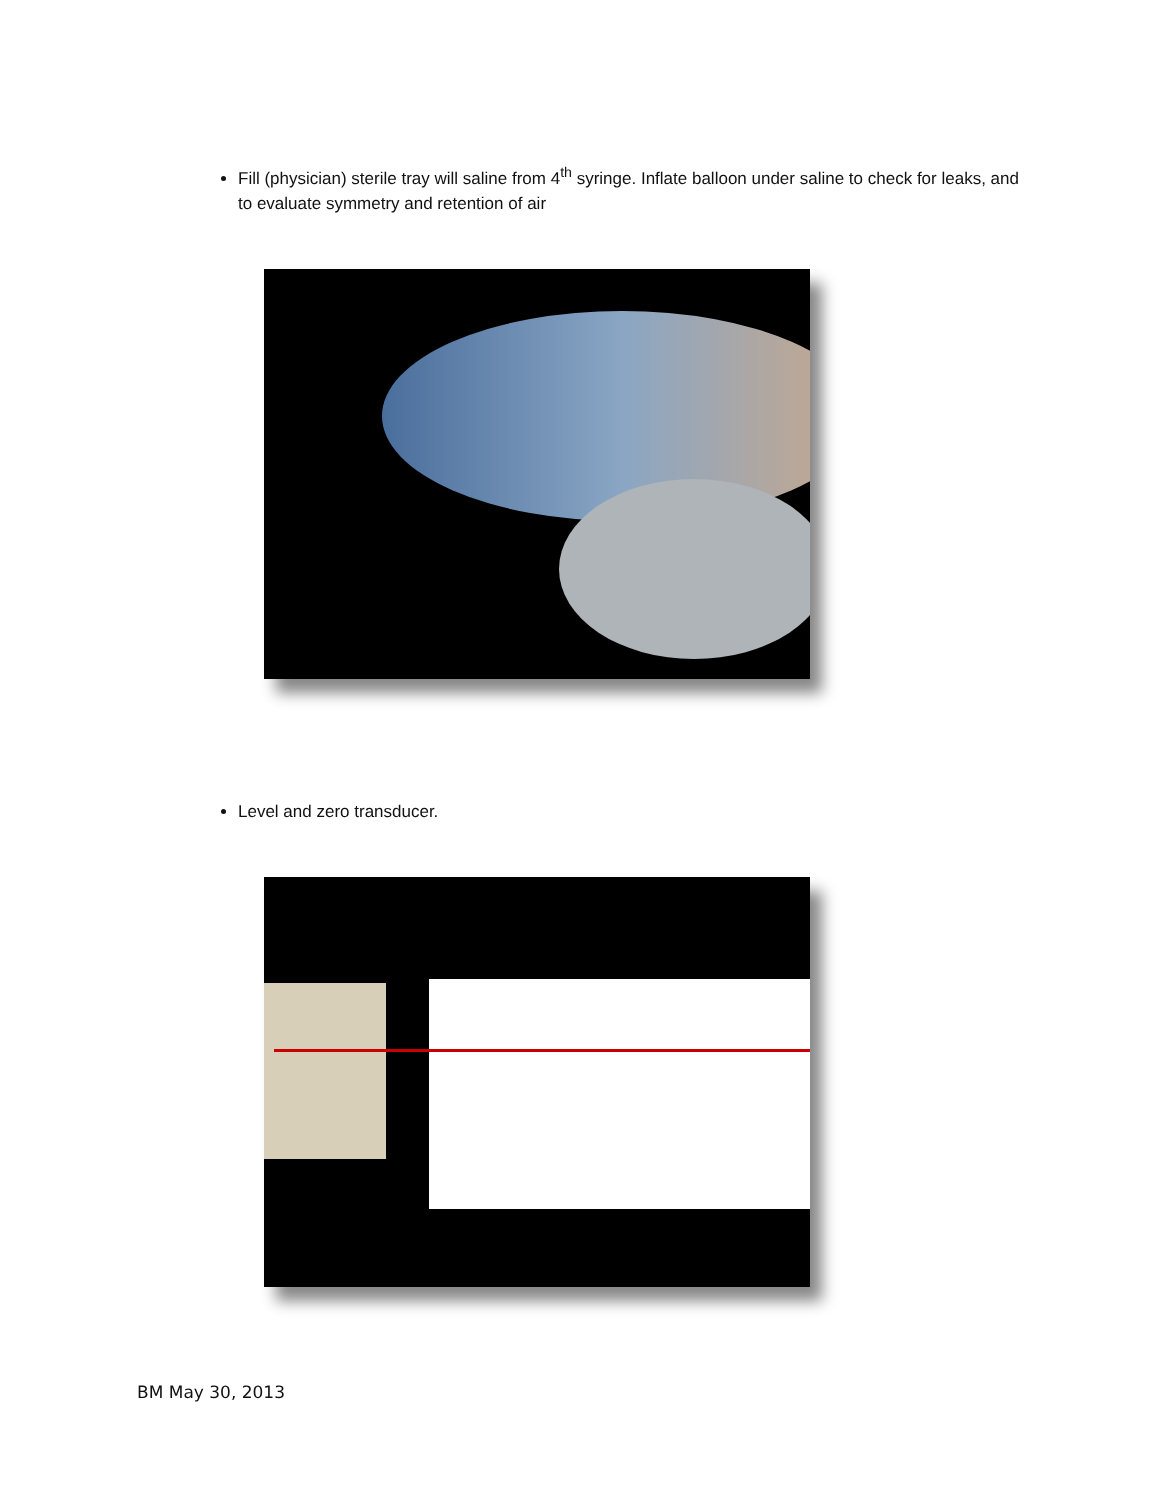Fill (physician) sterile tray will saline from 4<sup>th</sup> syringe. Inflate balloon under saline to check for leaks, and to evaluate symmetry and retention of air
Level and zero transducer.
BM May 30, 2013